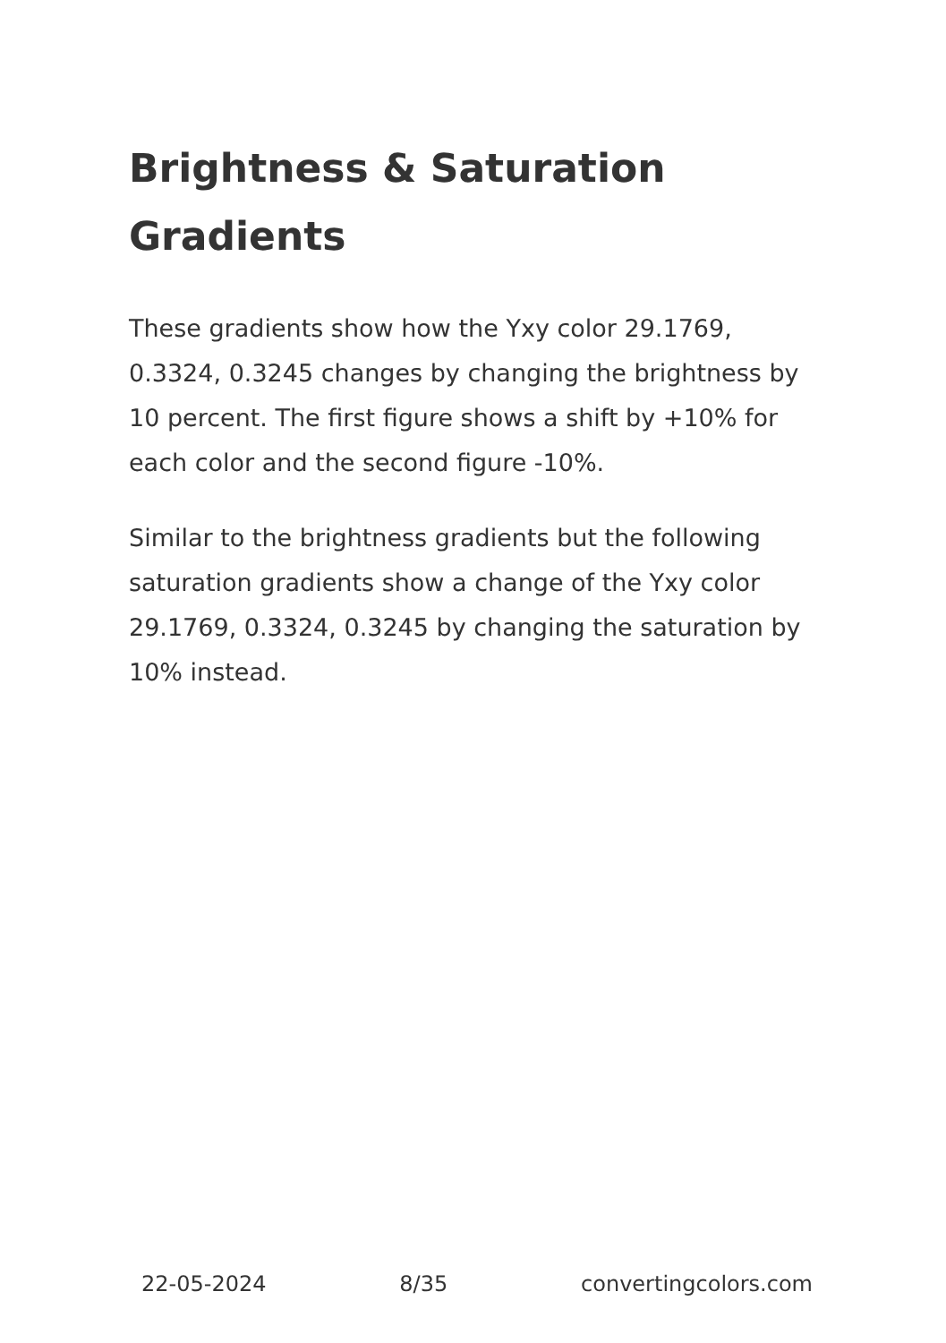Brightness & Saturation Gradients
These gradients show how the Yxy color 29.1769, 0.3324, 0.3245 changes by changing the brightness by 10 percent. The first figure shows a shift by +10% for each color and the second figure -10%.
Similar to the brightness gradients but the following saturation gradients show a change of the Yxy color 29.1769, 0.3324, 0.3245 by changing the saturation by 10% instead.
22-05-2024 8/35 convertingcolors.com